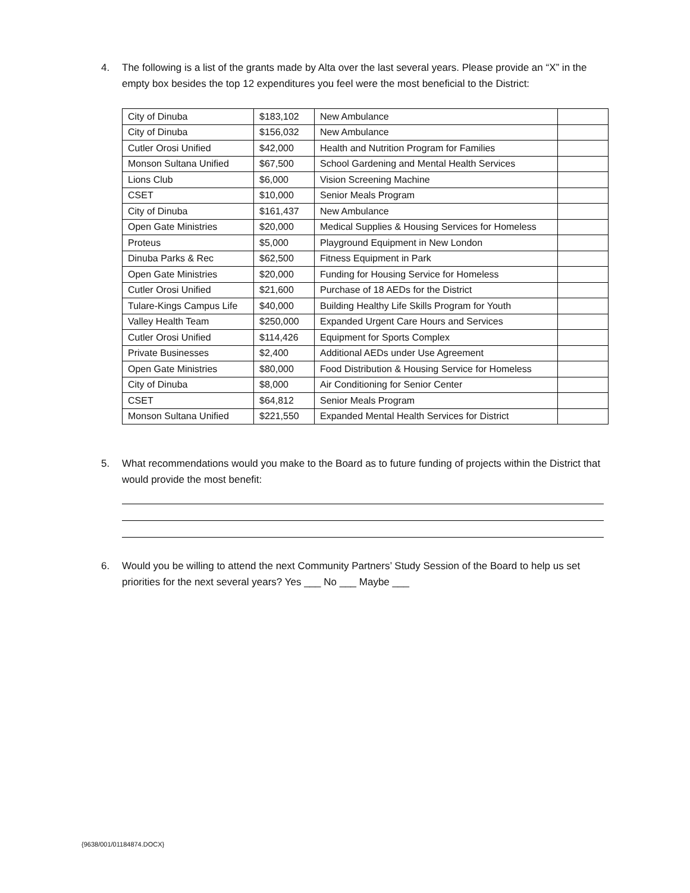4. The following is a list of the grants made by Alta over the last several years. Please provide an “X” in the empty box besides the top 12 expenditures you feel were the most beneficial to the District:
| City of Dinuba | $183,102 | New Ambulance | |
| City of Dinuba | $156,032 | New Ambulance | |
| Cutler Orosi Unified | $42,000 | Health and Nutrition Program for Families | |
| Monson Sultana Unified | $67,500 | School Gardening and Mental Health Services | |
| Lions Club | $6,000 | Vision Screening Machine | |
| CSET | $10,000 | Senior Meals Program | |
| City of Dinuba | $161,437 | New Ambulance | |
| Open Gate Ministries | $20,000 | Medical Supplies & Housing Services for Homeless | |
| Proteus | $5,000 | Playground Equipment in New London | |
| Dinuba Parks & Rec | $62,500 | Fitness Equipment in Park | |
| Open Gate Ministries | $20,000 | Funding for Housing Service for Homeless | |
| Cutler Orosi Unified | $21,600 | Purchase of 18 AEDs for the District | |
| Tulare-Kings Campus Life | $40,000 | Building Healthy Life Skills Program for Youth | |
| Valley Health Team | $250,000 | Expanded Urgent Care Hours and Services | |
| Cutler Orosi Unified | $114,426 | Equipment for Sports Complex | |
| Private Businesses | $2,400 | Additional AEDs under Use Agreement | |
| Open Gate Ministries | $80,000 | Food Distribution & Housing Service for Homeless | |
| City of Dinuba | $8,000 | Air Conditioning for Senior Center | |
| CSET | $64,812 | Senior Meals Program | |
| Monson Sultana Unified | $221,550 | Expanded Mental Health Services for District | |
5. What recommendations would you make to the Board as to future funding of projects within the District that would provide the most benefit:
6. Would you be willing to attend the next Community Partners’ Study Session of the Board to help us set priorities for the next several years? Yes ___ No ___ Maybe ___
{9638/001/01184874.DOCX}